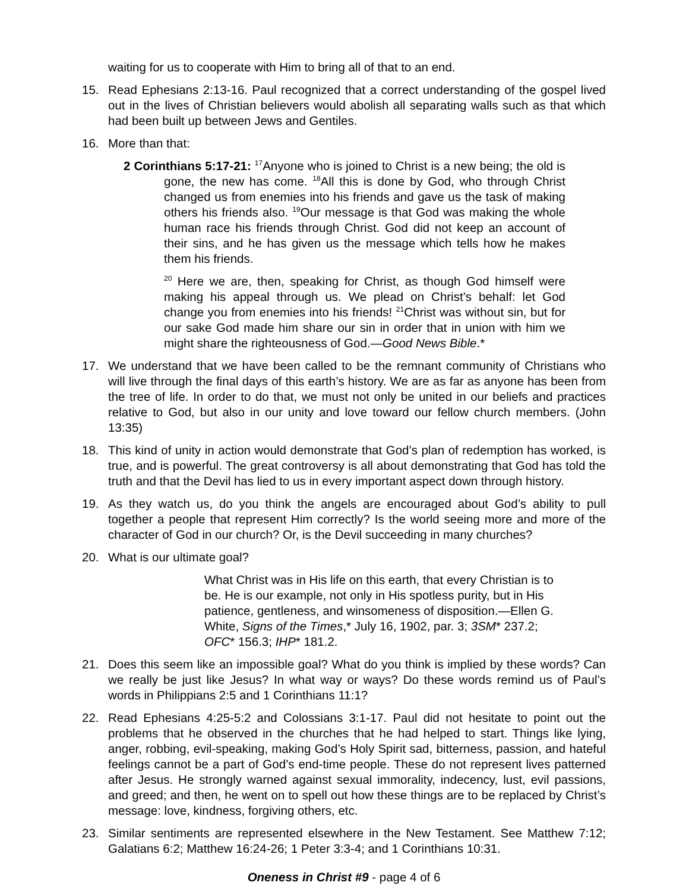waiting for us to cooperate with Him to bring all of that to an end.
15. Read Ephesians 2:13-16. Paul recognized that a correct understanding of the gospel lived out in the lives of Christian believers would abolish all separating walls such as that which had been built up between Jews and Gentiles.
16. More than that:
2 Corinthians 5:17-21: <sup>17</sup>Anyone who is joined to Christ is a new being; the old is gone, the new has come. <sup>18</sup>All this is done by God, who through Christ changed us from enemies into his friends and gave us the task of making others his friends also. <sup>19</sup>Our message is that God was making the whole human race his friends through Christ. God did not keep an account of their sins, and he has given us the message which tells how he makes them his friends.
<sup>20</sup> Here we are, then, speaking for Christ, as though God himself were making his appeal through us. We plead on Christ’s behalf: let God change you from enemies into his friends! <sup>21</sup>Christ was without sin, but for our sake God made him share our sin in order that in union with him we might share the righteousness of God.—Good News Bible.*
17. We understand that we have been called to be the remnant community of Christians who will live through the final days of this earth’s history. We are as far as anyone has been from the tree of life. In order to do that, we must not only be united in our beliefs and practices relative to God, but also in our unity and love toward our fellow church members. (John 13:35)
18. This kind of unity in action would demonstrate that God’s plan of redemption has worked, is true, and is powerful. The great controversy is all about demonstrating that God has told the truth and that the Devil has lied to us in every important aspect down through history.
19. As they watch us, do you think the angels are encouraged about God’s ability to pull together a people that represent Him correctly? Is the world seeing more and more of the character of God in our church? Or, is the Devil succeeding in many churches?
20. What is our ultimate goal?
What Christ was in His life on this earth, that every Christian is to be. He is our example, not only in His spotless purity, but in His patience, gentleness, and winsomeness of disposition.—Ellen G. White, Signs of the Times,* July 16, 1902, par. 3; 3SM* 237.2; OFC* 156.3; IHP* 181.2.
21. Does this seem like an impossible goal? What do you think is implied by these words? Can we really be just like Jesus? In what way or ways? Do these words remind us of Paul’s words in Philippians 2:5 and 1 Corinthians 11:1?
22. Read Ephesians 4:25-5:2 and Colossians 3:1-17. Paul did not hesitate to point out the problems that he observed in the churches that he had helped to start. Things like lying, anger, robbing, evil-speaking, making God’s Holy Spirit sad, bitterness, passion, and hateful feelings cannot be a part of God’s end-time people. These do not represent lives patterned after Jesus. He strongly warned against sexual immorality, indecency, lust, evil passions, and greed; and then, he went on to spell out how these things are to be replaced by Christ’s message: love, kindness, forgiving others, etc.
23. Similar sentiments are represented elsewhere in the New Testament. See Matthew 7:12; Galatians 6:2; Matthew 16:24-26; 1 Peter 3:3-4; and 1 Corinthians 10:31.
Oneness in Christ #9 - page 4 of 6